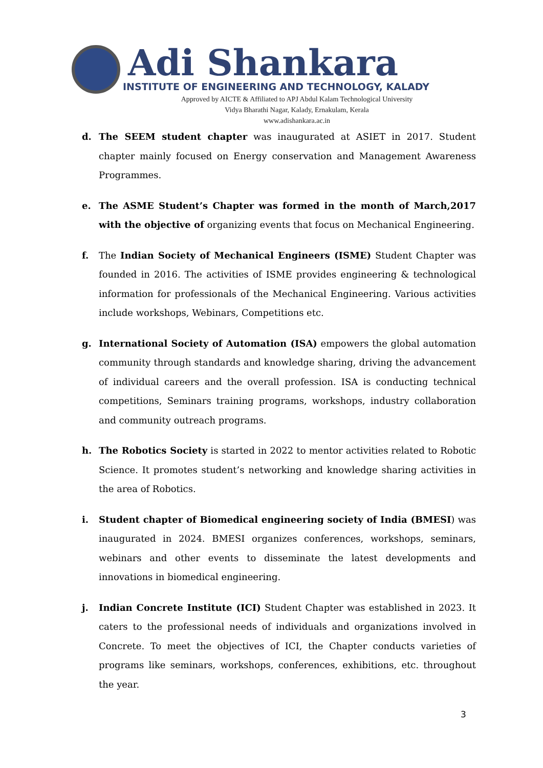Adi Shankara
INSTITUTE OF ENGINEERING AND TECHNOLOGY, KALADY
Approved by AICTE & Affiliated to APJ Abdul Kalam Technological University
Vidya Bharathi Nagar, Kalady, Ernakulam, Kerala
www.adishankara.ac.in
d. The SEEM student chapter was inaugurated at ASIET in 2017. Student chapter mainly focused on Energy conservation and Management Awareness Programmes.
e. The ASME Student’s Chapter was formed in the month of March,2017 with the objective of organizing events that focus on Mechanical Engineering.
f. The Indian Society of Mechanical Engineers (ISME) Student Chapter was founded in 2016. The activities of ISME provides engineering & technological information for professionals of the Mechanical Engineering. Various activities include workshops, Webinars, Competitions etc.
g. International Society of Automation (ISA) empowers the global automation community through standards and knowledge sharing, driving the advancement of individual careers and the overall profession. ISA is conducting technical competitions, Seminars training programs, workshops, industry collaboration and community outreach programs.
h. The Robotics Society is started in 2022 to mentor activities related to Robotic Science. It promotes student’s networking and knowledge sharing activities in the area of Robotics.
i. Student chapter of Biomedical engineering society of India (BMESI) was inaugurated in 2024. BMESI organizes conferences, workshops, seminars, webinars and other events to disseminate the latest developments and innovations in biomedical engineering.
j. Indian Concrete Institute (ICI) Student Chapter was established in 2023. It caters to the professional needs of individuals and organizations involved in Concrete. To meet the objectives of ICI, the Chapter conducts varieties of programs like seminars, workshops, conferences, exhibitions, etc. throughout the year.
3